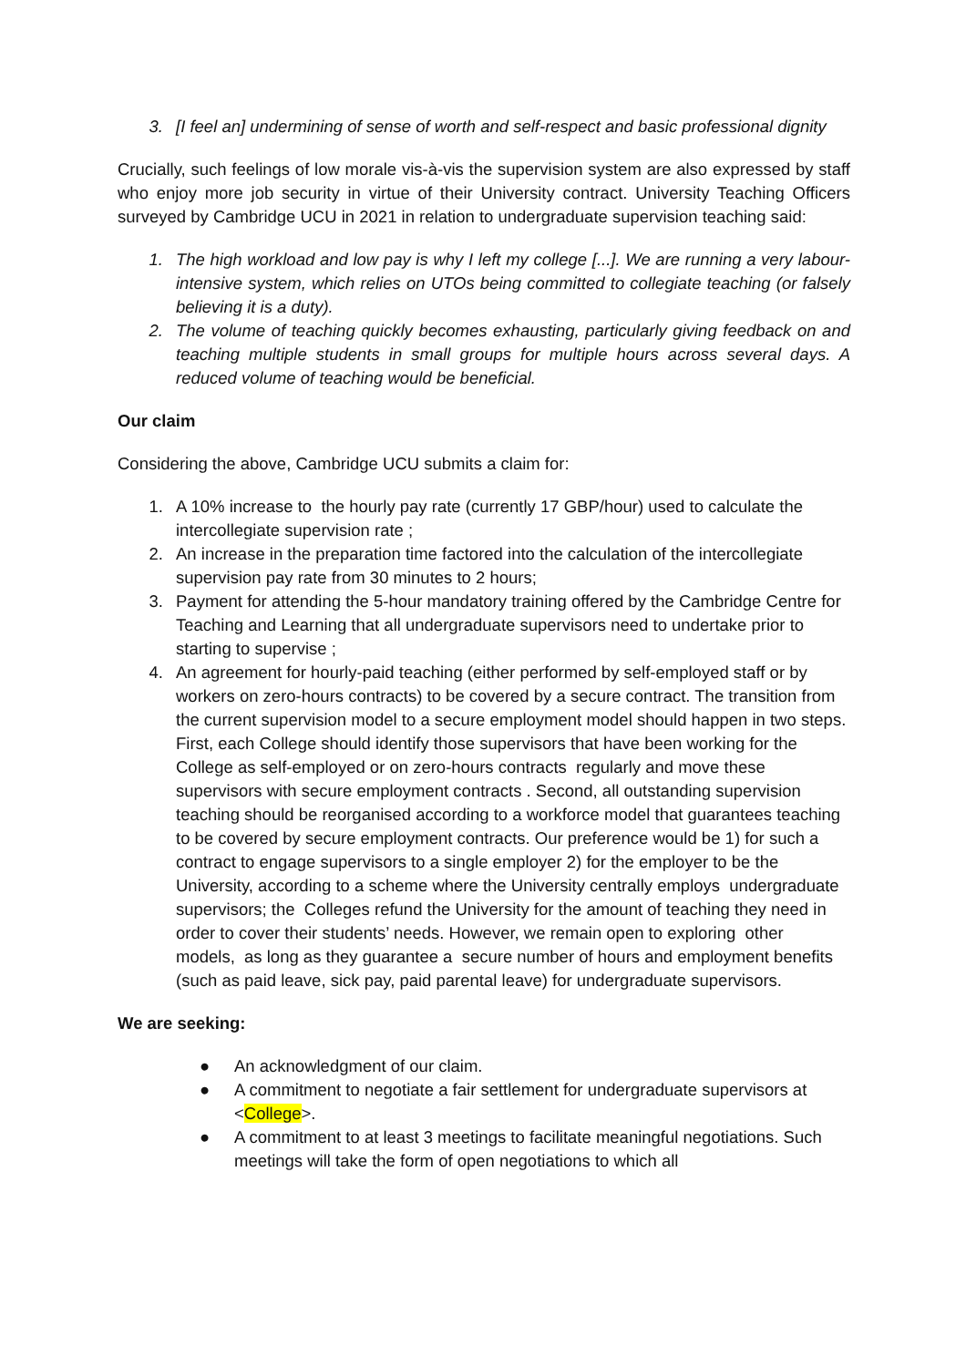3. [I feel an] undermining of sense of worth and self-respect and basic professional dignity
Crucially, such feelings of low morale vis-à-vis the supervision system are also expressed by staff who enjoy more job security in virtue of their University contract. University Teaching Officers surveyed by Cambridge UCU in 2021 in relation to undergraduate supervision teaching said:
1. The high workload and low pay is why I left my college [...]. We are running a very labour-intensive system, which relies on UTOs being committed to collegiate teaching (or falsely believing it is a duty).
2. The volume of teaching quickly becomes exhausting, particularly giving feedback on and teaching multiple students in small groups for multiple hours across several days. A reduced volume of teaching would be beneficial.
Our claim
Considering the above, Cambridge UCU submits a claim for:
1. A 10% increase to the hourly pay rate (currently 17 GBP/hour) used to calculate the intercollegiate supervision rate ;
2. An increase in the preparation time factored into the calculation of the intercollegiate supervision pay rate from 30 minutes to 2 hours;
3. Payment for attending the 5-hour mandatory training offered by the Cambridge Centre for Teaching and Learning that all undergraduate supervisors need to undertake prior to starting to supervise ;
4. An agreement for hourly-paid teaching (either performed by self-employed staff or by workers on zero-hours contracts) to be covered by a secure contract. The transition from the current supervision model to a secure employment model should happen in two steps. First, each College should identify those supervisors that have been working for the College as self-employed or on zero-hours contracts regularly and move these supervisors with secure employment contracts . Second, all outstanding supervision teaching should be reorganised according to a workforce model that guarantees teaching to be covered by secure employment contracts. Our preference would be 1) for such a contract to engage supervisors to a single employer 2) for the employer to be the University, according to a scheme where the University centrally employs undergraduate supervisors; the Colleges refund the University for the amount of teaching they need in order to cover their students’ needs. However, we remain open to exploring other models, as long as they guarantee a secure number of hours and employment benefits (such as paid leave, sick pay, paid parental leave) for undergraduate supervisors.
We are seeking:
● An acknowledgment of our claim.
● A commitment to negotiate a fair settlement for undergraduate supervisors at <College>.
● A commitment to at least 3 meetings to facilitate meaningful negotiations. Such meetings will take the form of open negotiations to which all